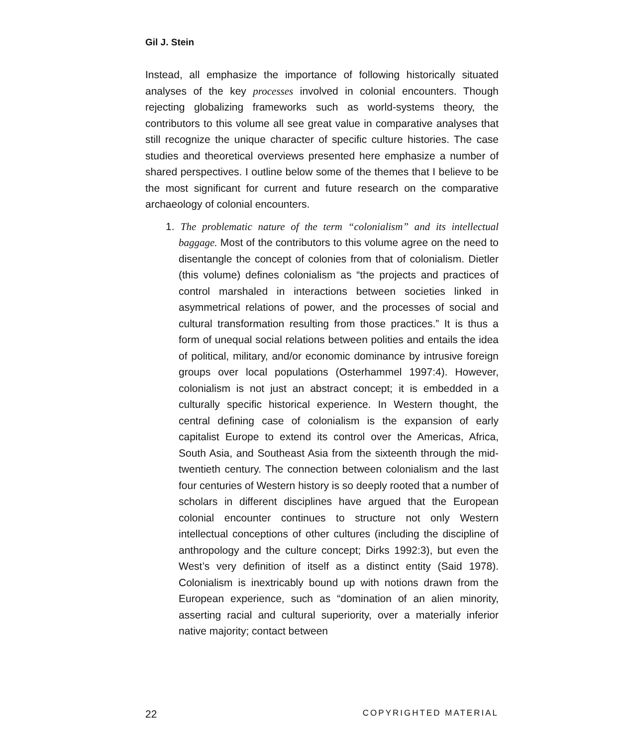Gil J. Stein
Instead, all emphasize the importance of following historically situated analyses of the key processes involved in colonial encounters. Though rejecting globalizing frameworks such as world-systems theory, the contributors to this volume all see great value in comparative analyses that still recognize the unique character of specific culture histories. The case studies and theoretical overviews presented here emphasize a number of shared perspectives. I outline below some of the themes that I believe to be the most significant for current and future research on the comparative archaeology of colonial encounters.
1. The problematic nature of the term “colonialism” and its intellectual baggage. Most of the contributors to this volume agree on the need to disentangle the concept of colonies from that of colonialism. Dietler (this volume) defines colonialism as “the projects and practices of control marshaled in interactions between societies linked in asymmetrical relations of power, and the processes of social and cultural transformation resulting from those practices.” It is thus a form of unequal social relations between polities and entails the idea of political, military, and/or economic dominance by intrusive foreign groups over local populations (Osterhammel 1997:4). However, colonialism is not just an abstract concept; it is embedded in a culturally specific historical experience. In Western thought, the central defining case of colonialism is the expansion of early capitalist Europe to extend its control over the Americas, Africa, South Asia, and Southeast Asia from the sixteenth through the mid-twentieth century. The connection between colonialism and the last four centuries of Western history is so deeply rooted that a number of scholars in different disciplines have argued that the European colonial encounter continues to structure not only Western intellectual conceptions of other cultures (including the discipline of anthropology and the culture concept; Dirks 1992:3), but even the West’s very definition of itself as a distinct entity (Said 1978). Colonialism is inextricably bound up with notions drawn from the European experience, such as “domination of an alien minority, asserting racial and cultural superiority, over a materially inferior native majority; contact between
22 COPYRIGHTED MATERIAL